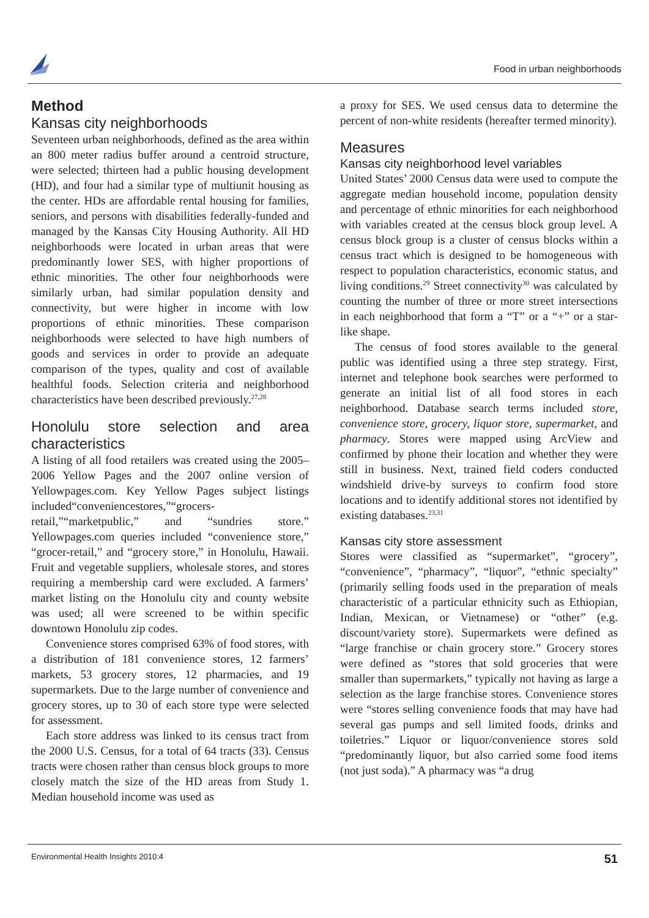Food in urban neighborhoods
Method
Kansas city neighborhoods
Seventeen urban neighborhoods, defined as the area within an 800 meter radius buffer around a centroid structure, were selected; thirteen had a public housing development (HD), and four had a similar type of multiunit housing as the center. HDs are affordable rental housing for families, seniors, and persons with disabilities federally-funded and managed by the Kansas City Housing Authority. All HD neighborhoods were located in urban areas that were predominantly lower SES, with higher proportions of ethnic minorities. The other four neighborhoods were similarly urban, had similar population density and connectivity, but were higher in income with low proportions of ethnic minorities. These comparison neighborhoods were selected to have high numbers of goods and services in order to provide an adequate comparison of the types, quality and cost of available healthful foods. Selection criteria and neighborhood characteristics have been described previously.<sup>27,28</sup>
Honolulu store selection and area characteristics
A listing of all food retailers was created using the 2005–2006 Yellow Pages and the 2007 online version of Yellowpages.com. Key Yellow Pages subject listings included“conveniencestores,”“grocers-retail,”“marketpublic,” and “sundries store.” Yellowpages.com queries included “convenience store,” “grocer-retail,” and “grocery store,” in Honolulu, Hawaii. Fruit and vegetable suppliers, wholesale stores, and stores requiring a membership card were excluded. A farmers’ market listing on the Honolulu city and county website was used; all were screened to be within specific downtown Honolulu zip codes.
Convenience stores comprised 63% of food stores, with a distribution of 181 convenience stores, 12 farmers’ markets, 53 grocery stores, 12 pharmacies, and 19 supermarkets. Due to the large number of convenience and grocery stores, up to 30 of each store type were selected for assessment.
Each store address was linked to its census tract from the 2000 U.S. Census, for a total of 64 tracts (33). Census tracts were chosen rather than census block groups to more closely match the size of the HD areas from Study 1. Median household income was used as
a proxy for SES. We used census data to determine the percent of non-white residents (hereafter termed minority).
Measures
Kansas city neighborhood level variables
United States’ 2000 Census data were used to compute the aggregate median household income, population density and percentage of ethnic minorities for each neighborhood with variables created at the census block group level. A census block group is a cluster of census blocks within a census tract which is designed to be homogeneous with respect to population characteristics, economic status, and living conditions.<sup>29</sup> Street connectivity<sup>30</sup> was calculated by counting the number of three or more street intersections in each neighborhood that form a “T” or a “+” or a star-like shape.
The census of food stores available to the general public was identified using a three step strategy. First, internet and telephone book searches were performed to generate an initial list of all food stores in each neighborhood. Database search terms included store, convenience store, grocery, liquor store, supermarket, and pharmacy. Stores were mapped using ArcView and confirmed by phone their location and whether they were still in business. Next, trained field coders conducted windshield drive-by surveys to confirm food store locations and to identify additional stores not identified by existing databases.<sup>23,31</sup>
Kansas city store assessment
Stores were classified as “supermarket”, “grocery”, “convenience”, “pharmacy”, “liquor”, “ethnic specialty” (primarily selling foods used in the preparation of meals characteristic of a particular ethnicity such as Ethiopian, Indian, Mexican, or Vietnamese) or “other” (e.g. discount/variety store). Supermarkets were defined as “large franchise or chain grocery store.” Grocery stores were defined as “stores that sold groceries that were smaller than supermarkets,” typically not having as large a selection as the large franchise stores. Convenience stores were “stores selling convenience foods that may have had several gas pumps and sell limited foods, drinks and toiletries.” Liquor or liquor/convenience stores sold “predominantly liquor, but also carried some food items (not just soda).” A pharmacy was “a drug
Environmental Health Insights 2010:4 51